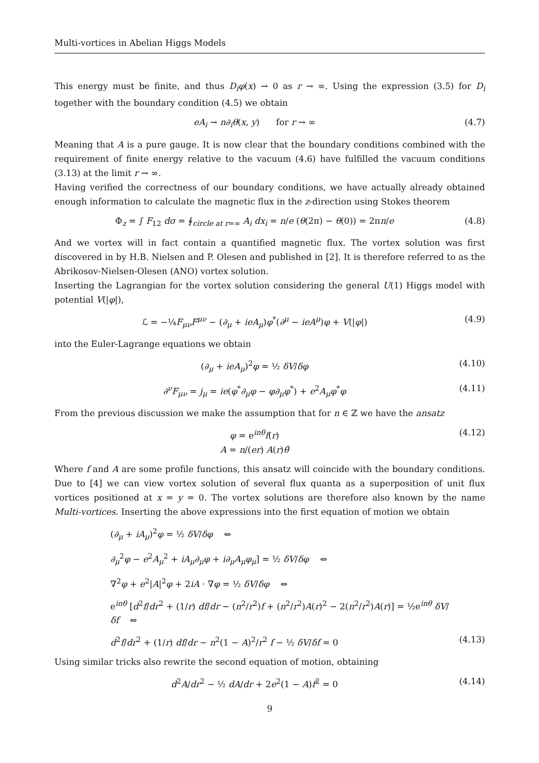Multi-vortices in Abelian Higgs Models
This energy must be finite, and thus D<sub>i</sub>φ(x) → 0 as r → ∞. Using the expression (3.5) for D<sub>i</sub> together with the boundary condition (4.5) we obtain
eA<sub>i</sub> → n∂<sub>i</sub>θ(x, y) for r → ∞ (4.7)
Meaning that A is a pure gauge. It is now clear that the boundary conditions combined with the requirement of finite energy relative to the vacuum (4.6) have fulfilled the vacuum conditions (3.13) at the limit r → ∞.
Having verified the correctness of our boundary conditions, we have actually already obtained enough information to calculate the magnetic flux in the z-direction using Stokes theorem
Φ<sub>z</sub> = ∫ F<sub>12</sub> dσ = ∮<sub>circle at r=∞</sub> A<sub>i</sub> dx<sub>i</sub> = n/e (θ(2π) − θ(0)) = 2πn/e (4.8)
And we vortex will in fact contain a quantified magnetic flux. The vortex solution was first discovered in by H.B. Nielsen and P. Olesen and published in [2]. It is therefore referred to as the Abrikosov-Nielsen-Olesen (ANO) vortex solution.
Inserting the Lagrangian for the vortex solution considering the general U(1) Higgs model with potential V(|φ|),
ℒ = −¼F<sub>μν</sub>F<sup>μν</sup> − (∂<sub>μ</sub> + ieA<sub>μ</sub>)φ<sup>*</sup>(∂<sup>μ</sup> − ieA<sup>μ</sup>)φ + V(|φ|) (4.9)
into the Euler-Lagrange equations we obtain
(∂<sub>μ</sub> + ieA<sub>μ</sub>)<sup>2</sup>φ = ½ δV/δφ (4.10)
∂<sup>ν</sup>F<sub>μν</sub> = j<sub>μ</sub> = ie(φ<sup>*</sup>∂<sub>μ</sub>φ − φ∂<sub>μ</sub>φ<sup>*</sup>) + e<sup>2</sup>A<sub>μ</sub>φ<sup>*</sup>φ (4.11)
From the previous discussion we make the assumption that for n ∈ ℤ we have the ansatz
φ = e<sup>inθ</sup>f(r)
A = n/(er) A(r)θ̂ (4.12)
Where f and A are some profile functions, this ansatz will coincide with the boundary conditions. Due to [4] we can view vortex solution of several flux quanta as a superposition of unit flux vortices positioned at x = y = 0. The vortex solutions are therefore also known by the name Multi-vortices. Inserting the above expressions into the first equation of motion we obtain
(∂<sub>μ</sub> + iA<sub>μ</sub>)<sup>2</sup>φ = ½ δV/δφ ⇔
∂<sub>μ</sub><sup>2</sup>φ − e<sup>2</sup>A<sub>μ</sub><sup>2</sup> + iA<sub>μ</sub>∂<sub>μ</sub>φ + i∂<sub>μ</sub>A<sub>μ</sub>φ<sub>μ</sub>] = ½ δV/δφ ⇔
∇<sup>2</sup>φ + e<sup>2</sup>|A|<sup>2</sup>φ + 2iA · ∇φ = ½ δV/δφ ⇔
e<sup>inθ</sup> [d<sup>2</sup>f/dr<sup>2</sup> + (1/r) df/dr − (n<sup>2</sup>/r<sup>2</sup>)f + (n<sup>2</sup>/r<sup>2</sup>)A(r)<sup>2</sup> − 2(n<sup>2</sup>/r<sup>2</sup>)A(r)] = ½e<sup>inθ</sup> δV/δf ⇔
d<sup>2</sup>f/dr<sup>2</sup> + (1/r) df/dr − n<sup>2</sup>(1 − A)<sup>2</sup>/r<sup>2</sup> f − ½ δV/δf = 0 (4.13)
Using similar tricks also rewrite the second equation of motion, obtaining
d<sup>2</sup>A/dr<sup>2</sup> − ½ dA/dr + 2e<sup>2</sup>(1 − A)f<sup>2</sup> = 0 (4.14)
9